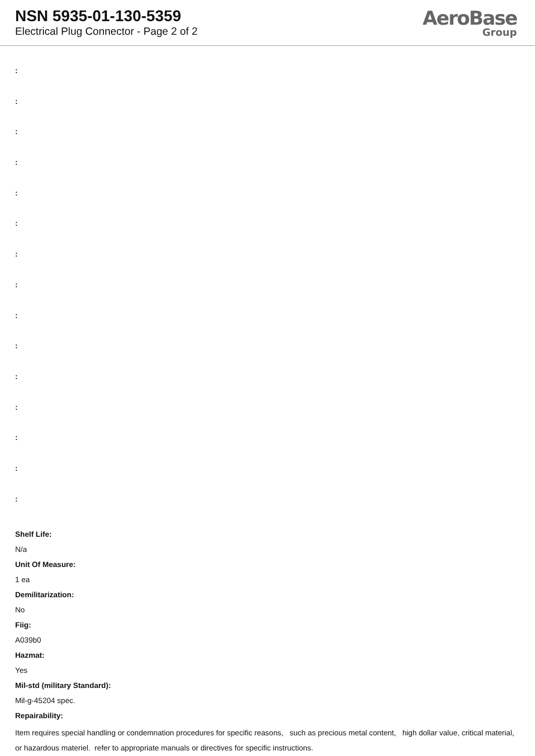NSN 5935-01-130-5359
Electrical Plug Connector - Page 2 of 2
AeroBase
Group
:
:
:
:
:
:
:
:
:
:
:
:
:
:
:
Shelf Life:
N/a
Unit Of Measure:
1 ea
Demilitarization:
No
Fiig:
A039b0
Hazmat:
Yes
Mil-std (military Standard):
Mil-g-45204 spec.
Repairability:
Item requires special handling or condemnation procedures for specific reasons, such as precious metal content, high dollar value, critical material, or hazardous materiel. refer to appropriate manuals or directives for specific instructions.